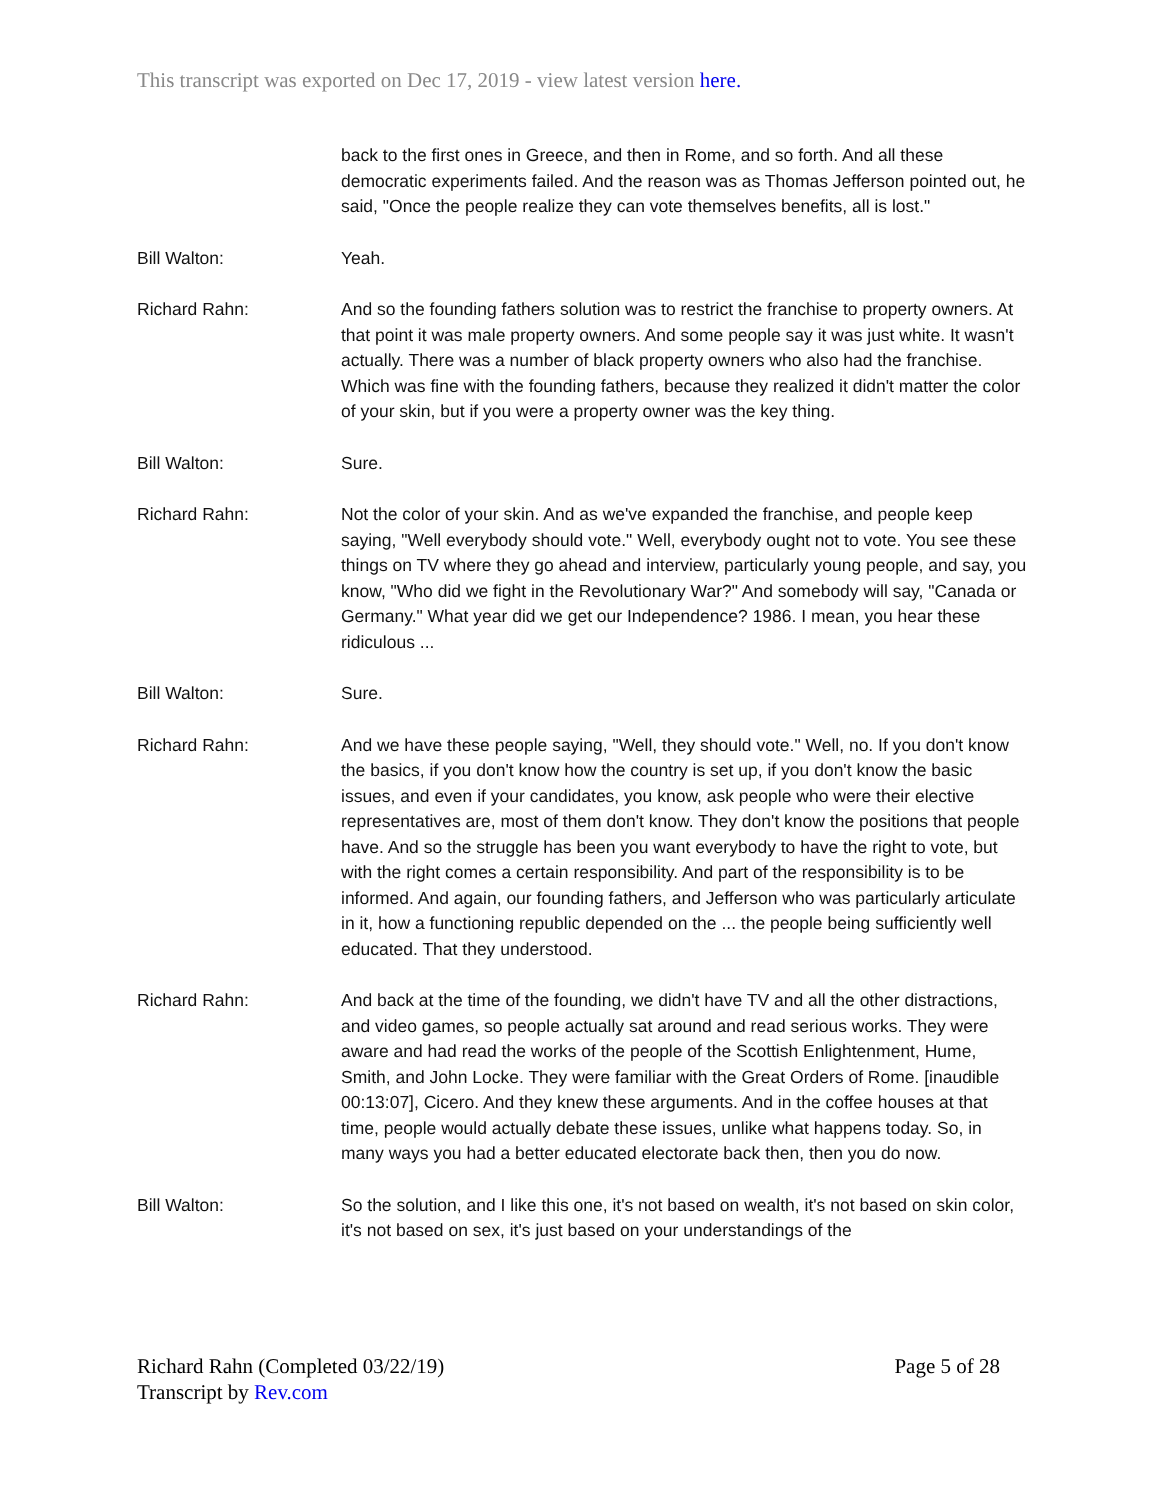This transcript was exported on Dec 17, 2019 - view latest version here.
back to the first ones in Greece, and then in Rome, and so forth. And all these democratic experiments failed. And the reason was as Thomas Jefferson pointed out, he said, "Once the people realize they can vote themselves benefits, all is lost."
Bill Walton: Yeah.
Richard Rahn: And so the founding fathers solution was to restrict the franchise to property owners. At that point it was male property owners. And some people say it was just white. It wasn't actually. There was a number of black property owners who also had the franchise. Which was fine with the founding fathers, because they realized it didn't matter the color of your skin, but if you were a property owner was the key thing.
Bill Walton: Sure.
Richard Rahn: Not the color of your skin. And as we've expanded the franchise, and people keep saying, "Well everybody should vote." Well, everybody ought not to vote. You see these things on TV where they go ahead and interview, particularly young people, and say, you know, "Who did we fight in the Revolutionary War?" And somebody will say, "Canada or Germany." What year did we get our Independence? 1986. I mean, you hear these ridiculous ...
Bill Walton: Sure.
Richard Rahn: And we have these people saying, "Well, they should vote." Well, no. If you don't know the basics, if you don't know how the country is set up, if you don't know the basic issues, and even if your candidates, you know, ask people who were their elective representatives are, most of them don't know. They don't know the positions that people have. And so the struggle has been you want everybody to have the right to vote, but with the right comes a certain responsibility. And part of the responsibility is to be informed. And again, our founding fathers, and Jefferson who was particularly articulate in it, how a functioning republic depended on the ... the people being sufficiently well educated. That they understood.
Richard Rahn: And back at the time of the founding, we didn't have TV and all the other distractions, and video games, so people actually sat around and read serious works. They were aware and had read the works of the people of the Scottish Enlightenment, Hume, Smith, and John Locke. They were familiar with the Great Orders of Rome. [inaudible 00:13:07], Cicero. And they knew these arguments. And in the coffee houses at that time, people would actually debate these issues, unlike what happens today. So, in many ways you had a better educated electorate back then, then you do now.
Bill Walton: So the solution, and I like this one, it's not based on wealth, it's not based on skin color, it's not based on sex, it's just based on your understandings of the
Richard Rahn (Completed 03/22/19) Page 5 of 28
Transcript by Rev.com